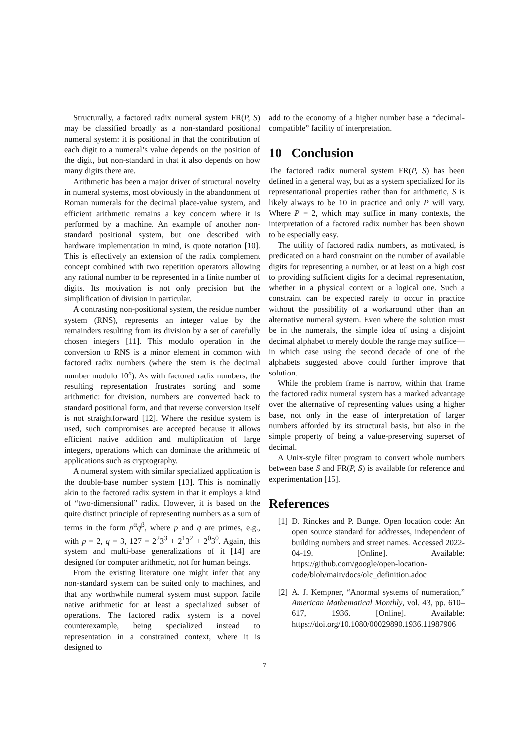Structurally, a factored radix numeral system FR(P, S) may be classified broadly as a non-standard positional numeral system: it is positional in that the contribution of each digit to a numeral’s value depends on the position of the digit, but non-standard in that it also depends on how many digits there are.
Arithmetic has been a major driver of structural novelty in numeral systems, most obviously in the abandonment of Roman numerals for the decimal place-value system, and efficient arithmetic remains a key concern where it is performed by a machine. An example of another non-standard positional system, but one described with hardware implementation in mind, is quote notation [10]. This is effectively an extension of the radix complement concept combined with two repetition operators allowing any rational number to be represented in a finite number of digits. Its motivation is not only precision but the simplification of division in particular.
A contrasting non-positional system, the residue number system (RNS), represents an integer value by the remainders resulting from its division by a set of carefully chosen integers [11]. This modulo operation in the conversion to RNS is a minor element in common with factored radix numbers (where the stem is the decimal number modulo 10<sup>n</sup>). As with factored radix numbers, the resulting representation frustrates sorting and some arithmetic: for division, numbers are converted back to standard positional form, and that reverse conversion itself is not straightforward [12]. Where the residue system is used, such compromises are accepted because it allows efficient native addition and multiplication of large integers, operations which can dominate the arithmetic of applications such as cryptography.
A numeral system with similar specialized application is the double-base number system [13]. This is nominally akin to the factored radix system in that it employs a kind of “two-dimensional” radix. However, it is based on the quite distinct principle of representing numbers as a sum of terms in the form p<sup>α</sup>q<sup>β</sup>, where p and q are primes, e.g., with p = 2, q = 3, 127 = 2<sup>2</sup>3<sup>3</sup> + 2<sup>1</sup>3<sup>2</sup> + 2<sup>0</sup>3<sup>0</sup>. Again, this system and multi-base generalizations of it [14] are designed for computer arithmetic, not for human beings.
From the existing literature one might infer that any non-standard system can be suited only to machines, and that any worthwhile numeral system must support facile native arithmetic for at least a specialized subset of operations. The factored radix system is a novel counterexample, being specialized instead to representation in a constrained context, where it is designed to
add to the economy of a higher number base a “decimal-compatible” facility of interpretation.
10 Conclusion
The factored radix numeral system FR(P, S) has been defined in a general way, but as a system specialized for its representational properties rather than for arithmetic, S is likely always to be 10 in practice and only P will vary. Where P = 2, which may suffice in many contexts, the interpretation of a factored radix number has been shown to be especially easy.
The utility of factored radix numbers, as motivated, is predicated on a hard constraint on the number of available digits for representing a number, or at least on a high cost to providing sufficient digits for a decimal representation, whether in a physical context or a logical one. Such a constraint can be expected rarely to occur in practice without the possibility of a workaround other than an alternative numeral system. Even where the solution must be in the numerals, the simple idea of using a disjoint decimal alphabet to merely double the range may suffice—in which case using the second decade of one of the alphabets suggested above could further improve that solution.
While the problem frame is narrow, within that frame the factored radix numeral system has a marked advantage over the alternative of representing values using a higher base, not only in the ease of interpretation of larger numbers afforded by its structural basis, but also in the simple property of being a value-preserving superset of decimal.
A Unix-style filter program to convert whole numbers between base S and FR(P, S) is available for reference and experimentation [15].
References
[1] D. Rinckes and P. Bunge. Open location code: An open source standard for addresses, independent of building numbers and street names. Accessed 2022-04-19. [Online]. Available: https://github.com/google/open-location-code/blob/main/docs/olc_definition.adoc
[2] A. J. Kempner, “Anormal systems of numeration,” American Mathematical Monthly, vol. 43, pp. 610–617, 1936. [Online]. Available: https://doi.org/10.1080/00029890.1936.11987906
7